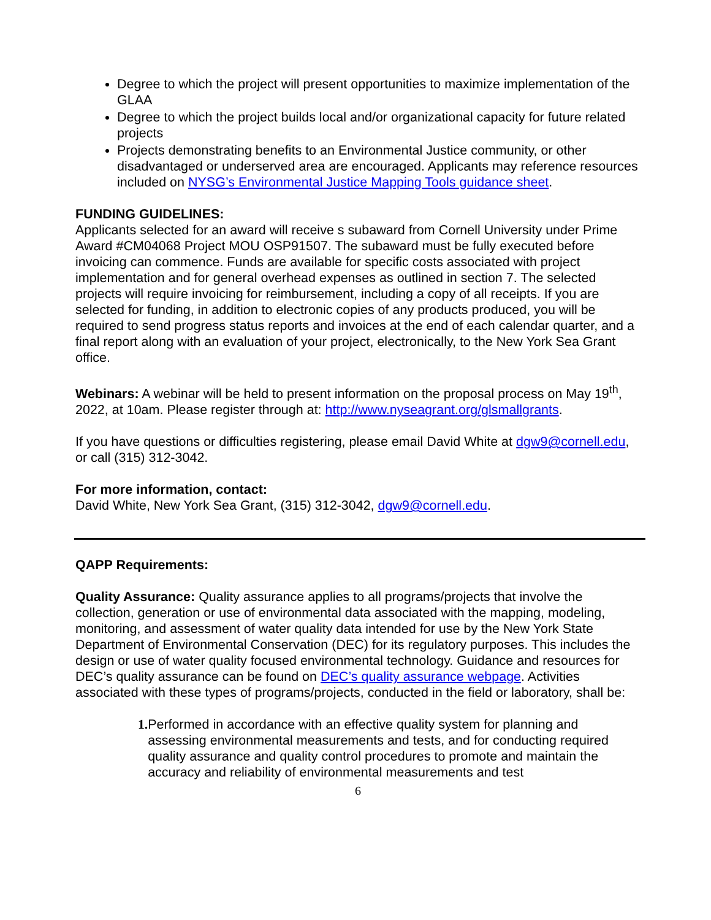Degree to which the project will present opportunities to maximize implementation of the GLAA
Degree to which the project builds local and/or organizational capacity for future related projects
Projects demonstrating benefits to an Environmental Justice community, or other disadvantaged or underserved area are encouraged. Applicants may reference resources included on NYSG’s Environmental Justice Mapping Tools guidance sheet.
FUNDING GUIDELINES:
Applicants selected for an award will receive s subaward from Cornell University under Prime Award #CM04068 Project MOU OSP91507. The subaward must be fully executed before invoicing can commence. Funds are available for specific costs associated with project implementation and for general overhead expenses as outlined in section 7. The selected projects will require invoicing for reimbursement, including a copy of all receipts. If you are selected for funding, in addition to electronic copies of any products produced, you will be required to send progress status reports and invoices at the end of each calendar quarter, and a final report along with an evaluation of your project, electronically, to the New York Sea Grant office.
Webinars: A webinar will be held to present information on the proposal process on May 19<sup>th</sup>, 2022, at 10am. Please register through at: http://www.nyseagrant.org/glsmallgrants.
If you have questions or difficulties registering, please email David White at dgw9@cornell.edu, or call (315) 312-3042.
For more information, contact:
David White, New York Sea Grant, (315) 312-3042, dgw9@cornell.edu.
QAPP Requirements:
Quality Assurance: Quality assurance applies to all programs/projects that involve the collection, generation or use of environmental data associated with the mapping, modeling, monitoring, and assessment of water quality data intended for use by the New York State Department of Environmental Conservation (DEC) for its regulatory purposes. This includes the design or use of water quality focused environmental technology. Guidance and resources for DEC’s quality assurance can be found on DEC’s quality assurance webpage. Activities associated with these types of programs/projects, conducted in the field or laboratory, shall be:
1. Performed in accordance with an effective quality system for planning and assessing environmental measurements and tests, and for conducting required quality assurance and quality control procedures to promote and maintain the accuracy and reliability of environmental measurements and test
6